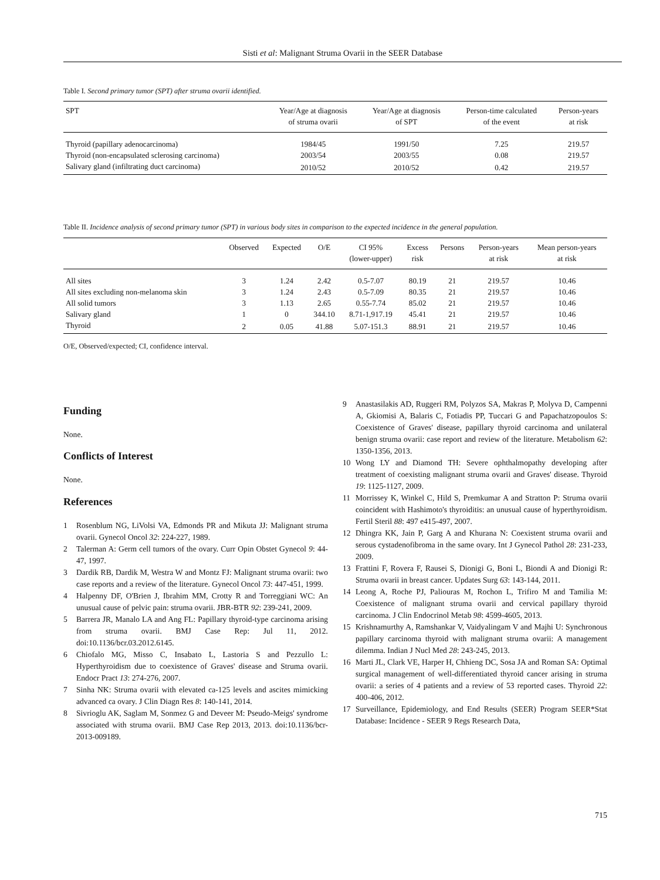Sisti et al: Malignant Struma Ovarii in the SEER Database
Table I. Second primary tumor (SPT) after struma ovarii identified.
| SPT | Year/Age at diagnosis of struma ovarii | Year/Age at diagnosis of SPT | Person-time calculated of the event | Person-years at risk |
| --- | --- | --- | --- | --- |
| Thyroid (papillary adenocarcinoma) | 1984/45 | 1991/50 | 7.25 | 219.57 |
| Thyroid (non-encapsulated sclerosing carcinoma) | 2003/54 | 2003/55 | 0.08 | 219.57 |
| Salivary gland (infiltrating duct carcinoma) | 2010/52 | 2010/52 | 0.42 | 219.57 |
Table II. Incidence analysis of second primary tumor (SPT) in various body sites in comparison to the expected incidence in the general population.
| | Observed | Expected | O/E | CI 95% (lower-upper) | Excess risk | Persons | Person-years at risk | Mean person-years at risk |
| --- | --- | --- | --- | --- | --- | --- | --- | --- |
| All sites | 3 | 1.24 | 2.42 | 0.5-7.07 | 80.19 | 21 | 219.57 | 10.46 |
| All sites excluding non-melanoma skin | 3 | 1.24 | 2.43 | 0.5-7.09 | 80.35 | 21 | 219.57 | 10.46 |
| All solid tumors | 3 | 1.13 | 2.65 | 0.55-7.74 | 85.02 | 21 | 219.57 | 10.46 |
| Salivary gland | 1 | 0 | 344.10 | 8.71-1,917.19 | 45.41 | 21 | 219.57 | 10.46 |
| Thyroid | 2 | 0.05 | 41.88 | 5.07-151.3 | 88.91 | 21 | 219.57 | 10.46 |
O/E, Observed/expected; CI, confidence interval.
Funding
None.
Conflicts of Interest
None.
References
1 Rosenblum NG, LiVolsi VA, Edmonds PR and Mikuta JJ: Malignant struma ovarii. Gynecol Oncol 32: 224-227, 1989.
2 Talerman A: Germ cell tumors of the ovary. Curr Opin Obstet Gynecol 9: 44-47, 1997.
3 Dardik RB, Dardik M, Westra W and Montz FJ: Malignant struma ovarii: two case reports and a review of the literature. Gynecol Oncol 73: 447-451, 1999.
4 Halpenny DF, O'Brien J, Ibrahim MM, Crotty R and Torreggiani WC: An unusual cause of pelvic pain: struma ovarii. JBR-BTR 92: 239-241, 2009.
5 Barrera JR, Manalo LA and Ang FL: Papillary thyroid-type carcinoma arising from struma ovarii. BMJ Case Rep: Jul 11, 2012. doi:10.1136/bcr.03.2012.6145.
6 Chiofalo MG, Misso C, Insabato L, Lastoria S and Pezzullo L: Hyperthyroidism due to coexistence of Graves' disease and Struma ovarii. Endocr Pract 13: 274-276, 2007.
7 Sinha NK: Struma ovarii with elevated ca-125 levels and ascites mimicking advanced ca ovary. J Clin Diagn Res 8: 140-141, 2014.
8 Sivrioglu AK, Saglam M, Sonmez G and Deveer M: Pseudo-Meigs' syndrome associated with struma ovarii. BMJ Case Rep 2013, 2013. doi:10.1136/bcr-2013-009189.
9 Anastasilakis AD, Ruggeri RM, Polyzos SA, Makras P, Molyva D, Campenni A, Gkiomisi A, Balaris C, Fotiadis PP, Tuccari G and Papachatzopoulos S: Coexistence of Graves' disease, papillary thyroid carcinoma and unilateral benign struma ovarii: case report and review of the literature. Metabolism 62: 1350-1356, 2013.
10 Wong LY and Diamond TH: Severe ophthalmopathy developing after treatment of coexisting malignant struma ovarii and Graves' disease. Thyroid 19: 1125-1127, 2009.
11 Morrissey K, Winkel C, Hild S, Premkumar A and Stratton P: Struma ovarii coincident with Hashimoto's thyroiditis: an unusual cause of hyperthyroidism. Fertil Steril 88: 497 e415-497, 2007.
12 Dhingra KK, Jain P, Garg A and Khurana N: Coexistent struma ovarii and serous cystadenofibroma in the same ovary. Int J Gynecol Pathol 28: 231-233, 2009.
13 Frattini F, Rovera F, Rausei S, Dionigi G, Boni L, Biondi A and Dionigi R: Struma ovarii in breast cancer. Updates Surg 63: 143-144, 2011.
14 Leong A, Roche PJ, Paliouras M, Rochon L, Trifiro M and Tamilia M: Coexistence of malignant struma ovarii and cervical papillary thyroid carcinoma. J Clin Endocrinol Metab 98: 4599-4605, 2013.
15 Krishnamurthy A, Ramshankar V, Vaidyalingam V and Majhi U: Synchronous papillary carcinoma thyroid with malignant struma ovarii: A management dilemma. Indian J Nucl Med 28: 243-245, 2013.
16 Marti JL, Clark VE, Harper H, Chhieng DC, Sosa JA and Roman SA: Optimal surgical management of well-differentiated thyroid cancer arising in struma ovarii: a series of 4 patients and a review of 53 reported cases. Thyroid 22: 400-406, 2012.
17 Surveillance, Epidemiology, and End Results (SEER) Program SEER*Stat Database: Incidence - SEER 9 Regs Research Data,
715